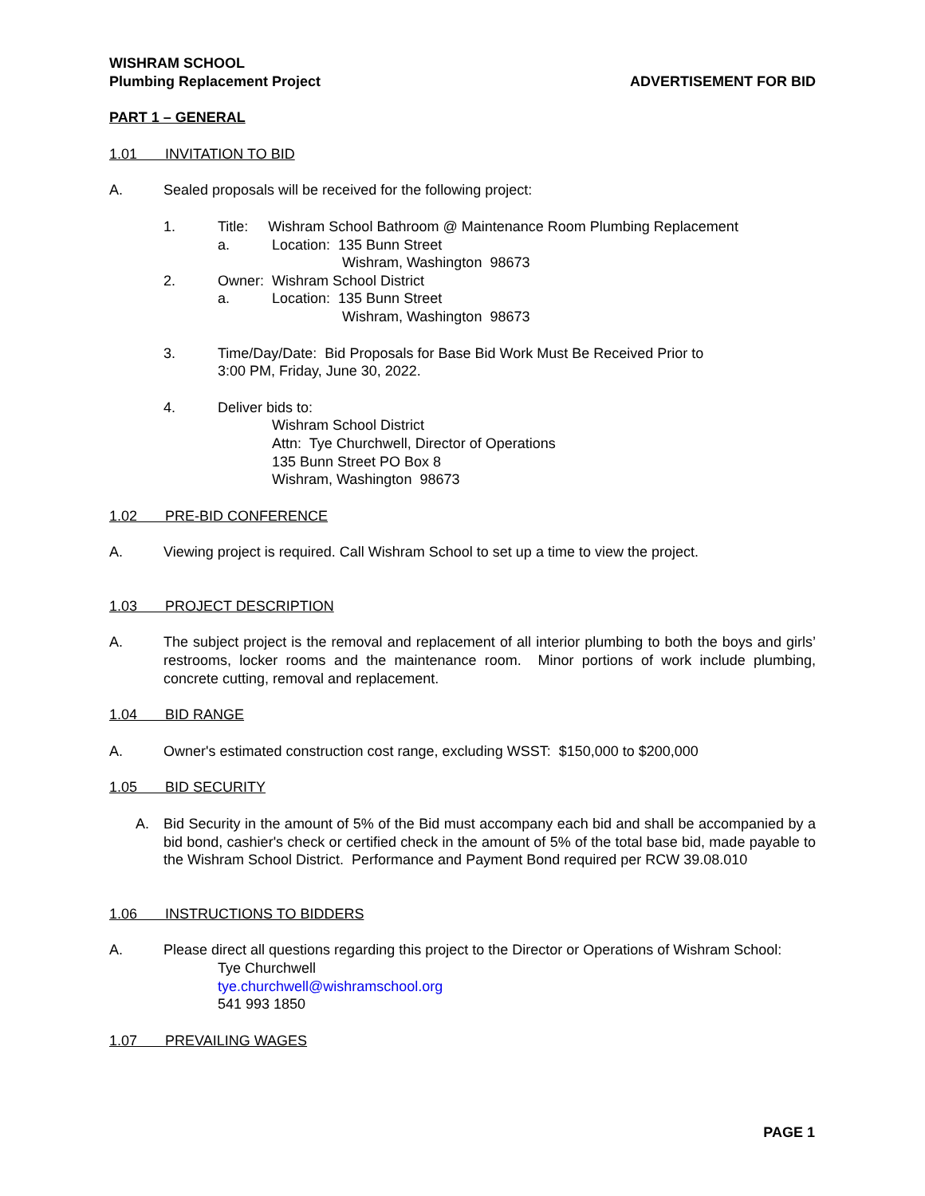WISHRAM SCHOOL
Plumbing Replacement Project ADVERTISEMENT FOR BID
PART 1 – GENERAL
1.01 INVITATION TO BID
A. Sealed proposals will be received for the following project:
1. Title: Wishram School Bathroom @ Maintenance Room Plumbing Replacement
a. Location: 135 Bunn Street
Wishram, Washington 98673
2. Owner: Wishram School District
a. Location: 135 Bunn Street
Wishram, Washington 98673
3. Time/Day/Date: Bid Proposals for Base Bid Work Must Be Received Prior to
3:00 PM, Friday, June 30, 2022.
4. Deliver bids to:
Wishram School District
Attn: Tye Churchwell, Director of Operations
135 Bunn Street PO Box 8
Wishram, Washington 98673
1.02 PRE-BID CONFERENCE
A. Viewing project is required. Call Wishram School to set up a time to view the project.
1.03 PROJECT DESCRIPTION
A. The subject project is the removal and replacement of all interior plumbing to both the boys and girls’ restrooms, locker rooms and the maintenance room. Minor portions of work include plumbing, concrete cutting, removal and replacement.
1.04 BID RANGE
A. Owner's estimated construction cost range, excluding WSST: $150,000 to $200,000
1.05 BID SECURITY
A. Bid Security in the amount of 5% of the Bid must accompany each bid and shall be accompanied by a bid bond, cashier's check or certified check in the amount of 5% of the total base bid, made payable to the Wishram School District. Performance and Payment Bond required per RCW 39.08.010
1.06 INSTRUCTIONS TO BIDDERS
A. Please direct all questions regarding this project to the Director or Operations of Wishram School:
Tye Churchwell
tye.churchwell@wishramschool.org
541 993 1850
1.07 PREVAILING WAGES
PAGE 1